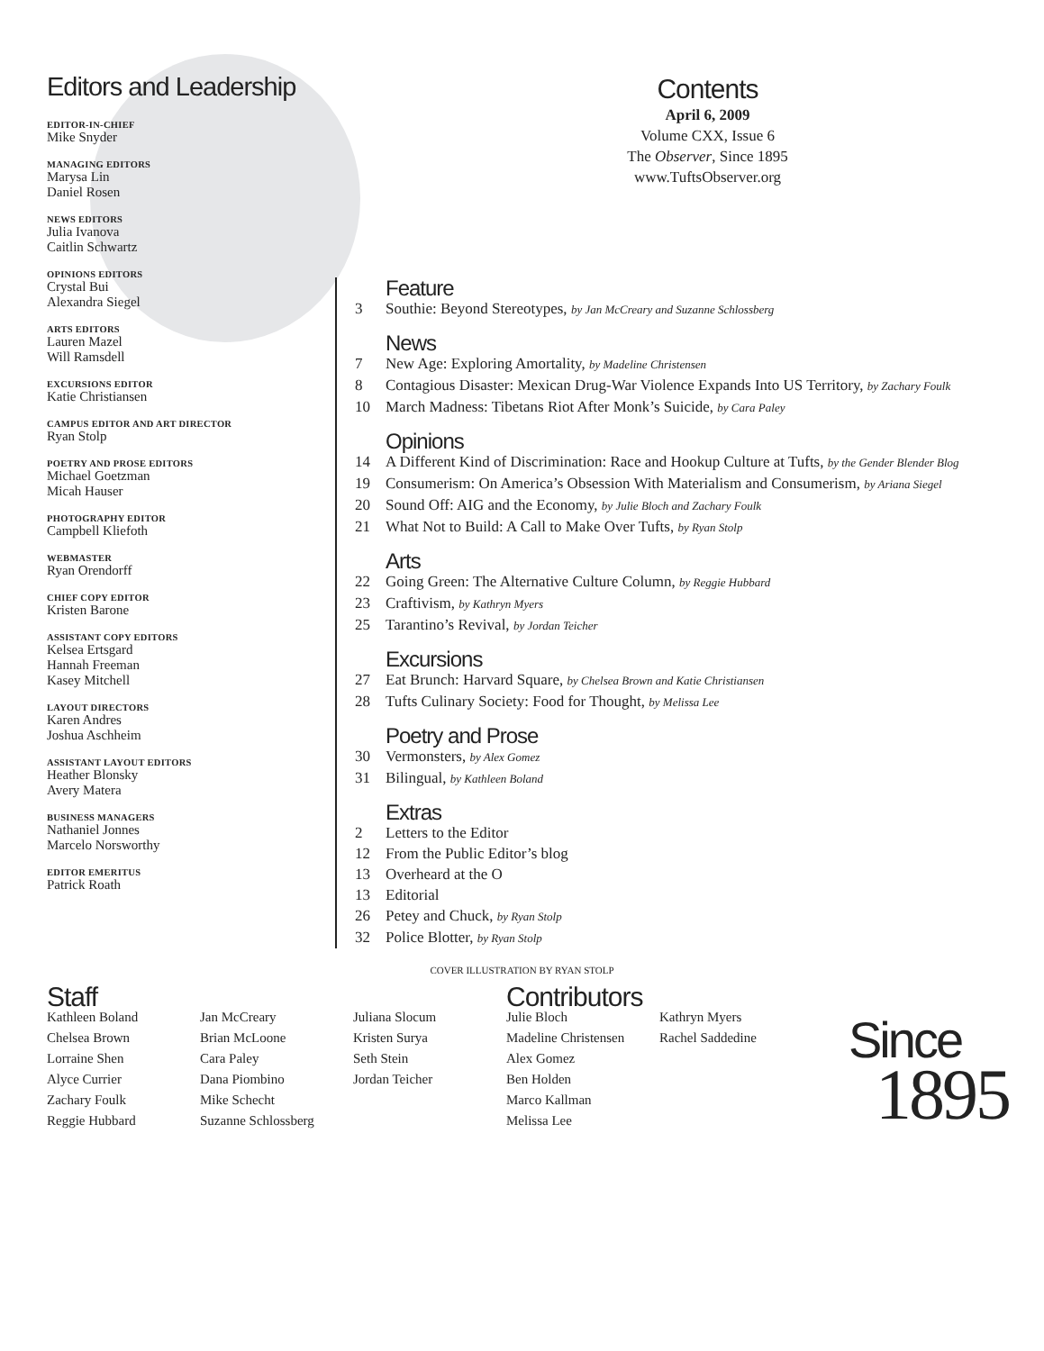Editors and Leadership
EDITOR-IN-CHIEF
Mike Snyder
MANAGING EDITORS
Marysa Lin
Daniel Rosen
NEWS EDITORS
Julia Ivanova
Caitlin Schwartz
OPINIONS EDITORS
Crystal Bui
Alexandra Siegel
ARTS EDITORS
Lauren Mazel
Will Ramsdell
EXCURSIONS EDITOR
Katie Christiansen
CAMPUS EDITOR AND ART DIRECTOR
Ryan Stolp
POETRY AND PROSE EDITORS
Michael Goetzman
Micah Hauser
PHOTOGRAPHY EDITOR
Campbell Kliefoth
WEBMASTER
Ryan Orendorff
CHIEF COPY EDITOR
Kristen Barone
ASSISTANT COPY EDITORS
Kelsea Ertsgard
Hannah Freeman
Kasey Mitchell
LAYOUT DIRECTORS
Karen Andres
Joshua Aschheim
ASSISTANT LAYOUT EDITORS
Heather Blonsky
Avery Matera
BUSINESS MANAGERS
Nathaniel Jonnes
Marcelo Norsworthy
EDITOR EMERITUS
Patrick Roath
Contents
April 6, 2009
Volume CXX, Issue 6
The Observer, Since 1895
www.TuftsObserver.org
Feature
3 Southie: Beyond Stereotypes, by Jan McCreary and Suzanne Schlossberg
News
7 New Age: Exploring Amortality, by Madeline Christensen
8 Contagious Disaster: Mexican Drug-War Violence Expands Into US Territory, by Zachary Foulk
10 March Madness: Tibetans Riot After Monk’s Suicide, by Cara Paley
Opinions
14 A Different Kind of Discrimination: Race and Hookup Culture at Tufts, by the Gender Blender Blog
19 Consumerism: On America’s Obsession With Materialism and Consumerism, by Ariana Siegel
20 Sound Off: AIG and the Economy, by Julie Bloch and Zachary Foulk
21 What Not to Build: A Call to Make Over Tufts, by Ryan Stolp
Arts
22 Going Green: The Alternative Culture Column, by Reggie Hubbard
23 Craftivism, by Kathryn Myers
25 Tarantino’s Revival, by Jordan Teicher
Excursions
27 Eat Brunch: Harvard Square, by Chelsea Brown and Katie Christiansen
28 Tufts Culinary Society: Food for Thought, by Melissa Lee
Poetry and Prose
30 Vermonsters, by Alex Gomez
31 Bilingual, by Kathleen Boland
Extras
2 Letters to the Editor
12 From the Public Editor’s blog
13 Overheard at the O
13 Editorial
26 Petey and Chuck, by Ryan Stolp
32 Police Blotter, by Ryan Stolp
COVER ILLUSTRATION BY RYAN STOLP
Staff
Kathleen Boland
Chelsea Brown
Lorraine Shen
Alyce Currier
Zachary Foulk
Reggie Hubbard
Jan McCreary
Brian McLoone
Cara Paley
Dana Piombino
Mike Schecht
Suzanne Schlossberg
Juliana Slocum
Kristen Surya
Seth Stein
Jordan Teicher
Contributors
Julie Bloch
Madeline Christensen
Alex Gomez
Ben Holden
Marco Kallman
Melissa Lee
Kathryn Myers
Rachel Saddedine
Since
1895